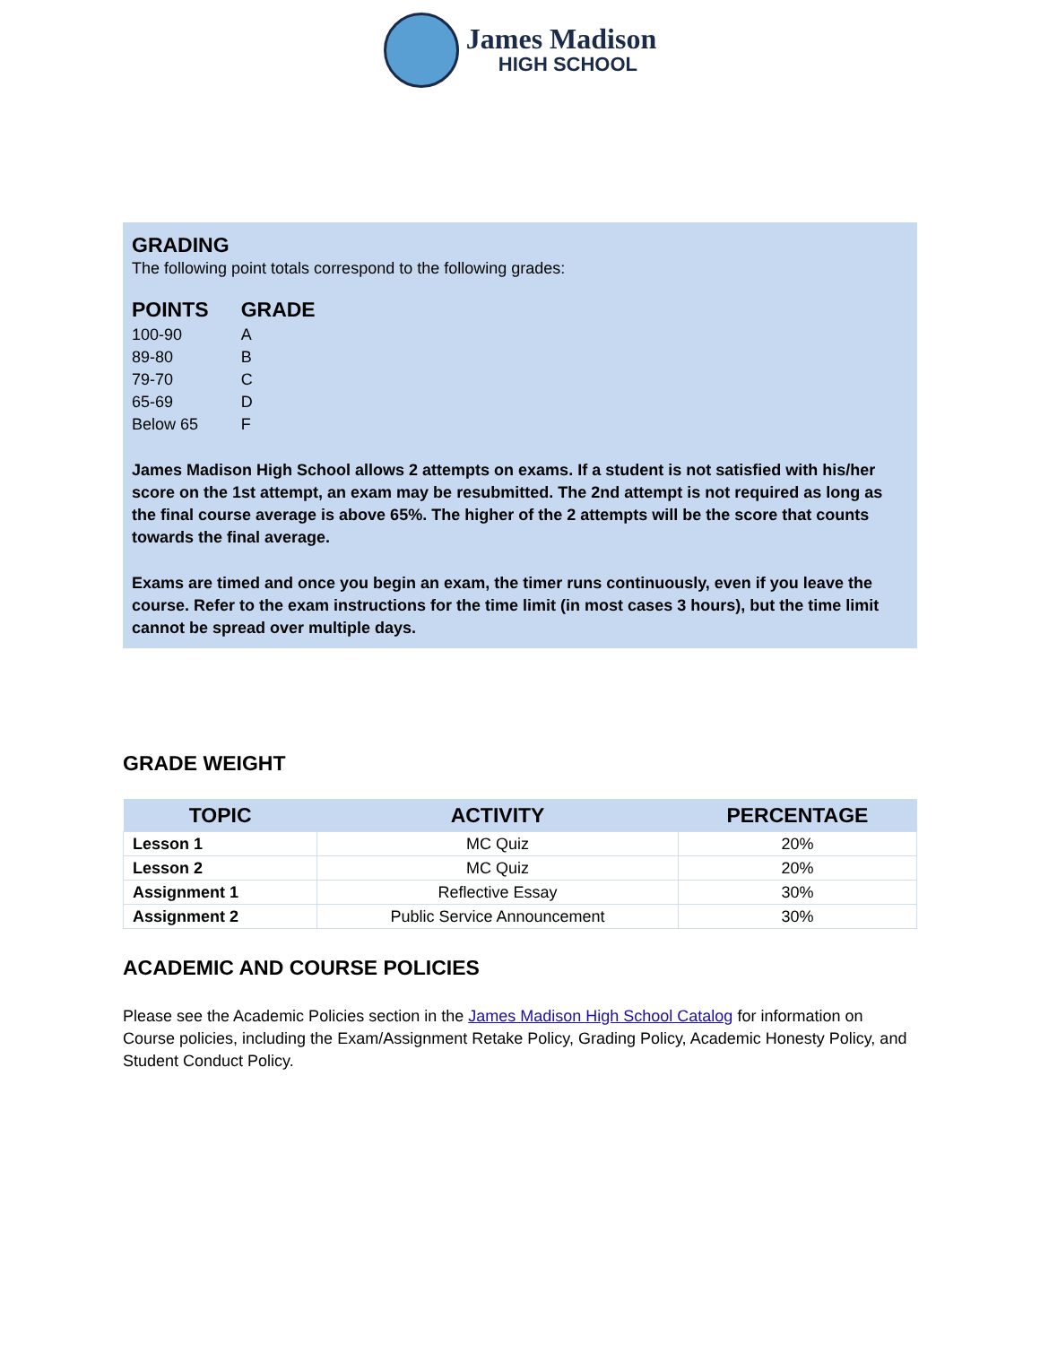James Madison
HIGH SCHOOL
GRADING
The following point totals correspond to the following grades:
| POINTS | GRADE |
| --- | --- |
| 100-90 | A |
| 89-80 | B |
| 79-70 | C |
| 65-69 | D |
| Below 65 | F |
James Madison High School allows 2 attempts on exams. If a student is not satisfied with his/her score on the 1st attempt, an exam may be resubmitted. The 2nd attempt is not required as long as the final course average is above 65%. The higher of the 2 attempts will be the score that counts towards the final average.
Exams are timed and once you begin an exam, the timer runs continuously, even if you leave the course. Refer to the exam instructions for the time limit (in most cases 3 hours), but the time limit cannot be spread over multiple days.
GRADE WEIGHT
| TOPIC | ACTIVITY | PERCENTAGE |
| --- | --- | --- |
| Lesson 1 | MC Quiz | 20% |
| Lesson 2 | MC Quiz | 20% |
| Assignment 1 | Reflective Essay | 30% |
| Assignment 2 | Public Service Announcement | 30% |
ACADEMIC AND COURSE POLICIES
Please see the Academic Policies section in the James Madison High School Catalog for information on Course policies, including the Exam/Assignment Retake Policy, Grading Policy, Academic Honesty Policy, and Student Conduct Policy.